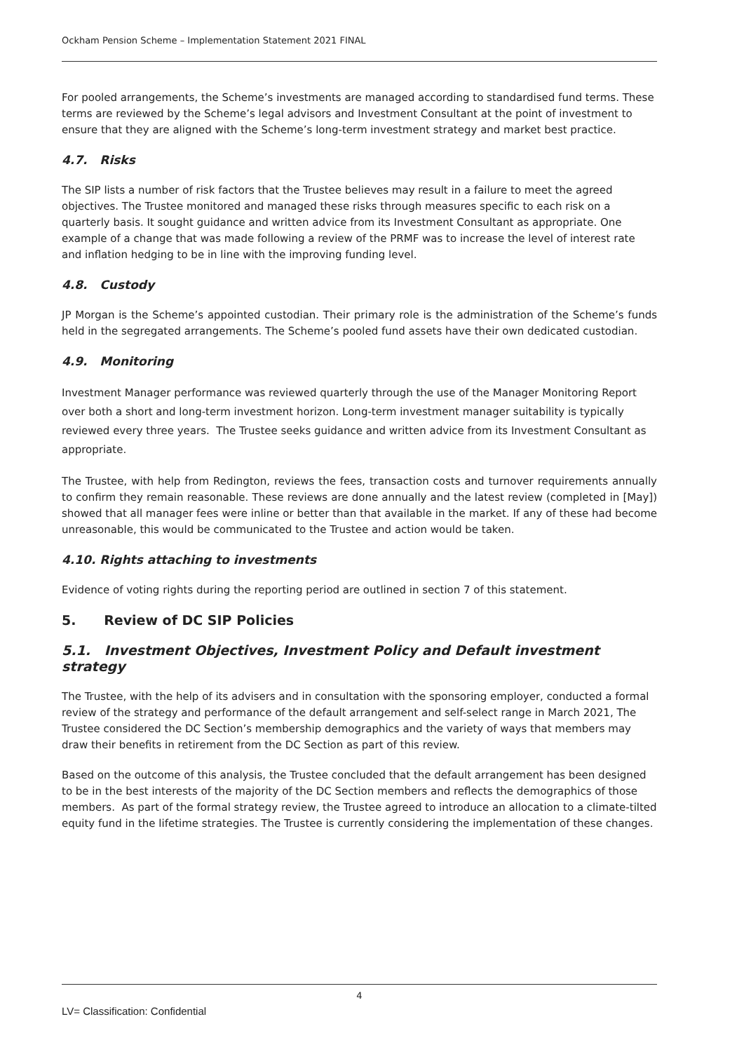Ockham Pension Scheme – Implementation Statement 2021 FINAL
For pooled arrangements, the Scheme’s investments are managed according to standardised fund terms. These terms are reviewed by the Scheme’s legal advisors and Investment Consultant at the point of investment to ensure that they are aligned with the Scheme’s long-term investment strategy and market best practice.
4.7. Risks
The SIP lists a number of risk factors that the Trustee believes may result in a failure to meet the agreed objectives. The Trustee monitored and managed these risks through measures specific to each risk on a quarterly basis. It sought guidance and written advice from its Investment Consultant as appropriate. One example of a change that was made following a review of the PRMF was to increase the level of interest rate and inflation hedging to be in line with the improving funding level.
4.8. Custody
JP Morgan is the Scheme’s appointed custodian. Their primary role is the administration of the Scheme’s funds held in the segregated arrangements. The Scheme’s pooled fund assets have their own dedicated custodian.
4.9. Monitoring
Investment Manager performance was reviewed quarterly through the use of the Manager Monitoring Report over both a short and long-term investment horizon. Long-term investment manager suitability is typically reviewed every three years. The Trustee seeks guidance and written advice from its Investment Consultant as appropriate.
The Trustee, with help from Redington, reviews the fees, transaction costs and turnover requirements annually to confirm they remain reasonable. These reviews are done annually and the latest review (completed in [May]) showed that all manager fees were inline or better than that available in the market. If any of these had become unreasonable, this would be communicated to the Trustee and action would be taken.
4.10. Rights attaching to investments
Evidence of voting rights during the reporting period are outlined in section 7 of this statement.
5. Review of DC SIP Policies
5.1. Investment Objectives, Investment Policy and Default investment strategy
The Trustee, with the help of its advisers and in consultation with the sponsoring employer, conducted a formal review of the strategy and performance of the default arrangement and self-select range in March 2021, The Trustee considered the DC Section’s membership demographics and the variety of ways that members may draw their benefits in retirement from the DC Section as part of this review.
Based on the outcome of this analysis, the Trustee concluded that the default arrangement has been designed to be in the best interests of the majority of the DC Section members and reflects the demographics of those members. As part of the formal strategy review, the Trustee agreed to introduce an allocation to a climate-tilted equity fund in the lifetime strategies. The Trustee is currently considering the implementation of these changes.
4
LV= Classification: Confidential